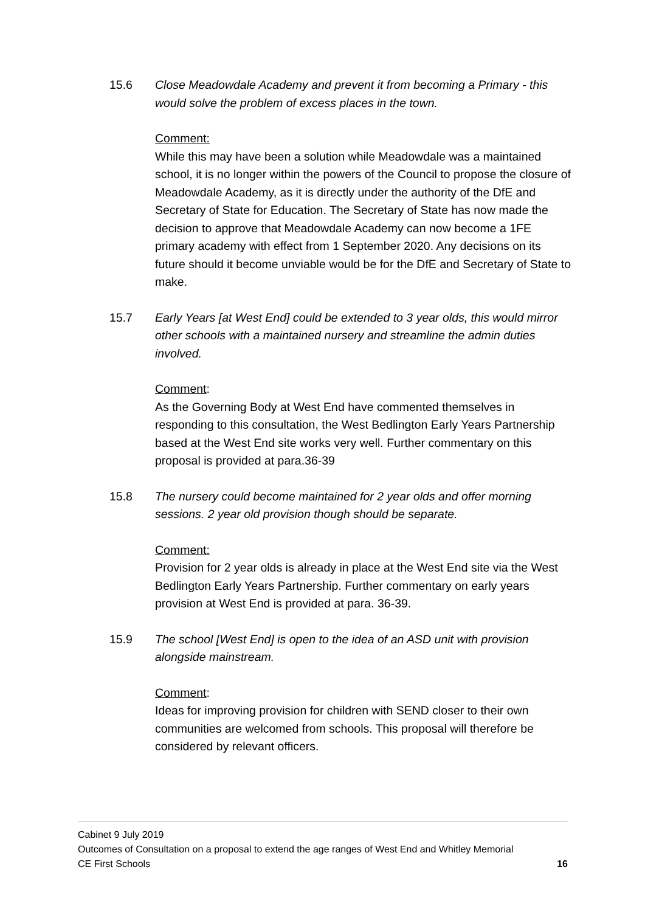15.6 Close Meadowdale Academy and prevent it from becoming a Primary - this would solve the problem of excess places in the town.
Comment:
While this may have been a solution while Meadowdale was a maintained school, it is no longer within the powers of the Council to propose the closure of Meadowdale Academy, as it is directly under the authority of the DfE and Secretary of State for Education. The Secretary of State has now made the decision to approve that Meadowdale Academy can now become a 1FE primary academy with effect from 1 September 2020. Any decisions on its future should it become unviable would be for the DfE and Secretary of State to make.
15.7 Early Years [at West End] could be extended to 3 year olds, this would mirror other schools with a maintained nursery and streamline the admin duties involved.
Comment:
As the Governing Body at West End have commented themselves in responding to this consultation, the West Bedlington Early Years Partnership based at the West End site works very well. Further commentary on this proposal is provided at para.36-39
15.8 The nursery could become maintained for 2 year olds and offer morning sessions. 2 year old provision though should be separate.
Comment:
Provision for 2 year olds is already in place at the West End site via the West Bedlington Early Years Partnership. Further commentary on early years provision at West End is provided at para. 36-39.
15.9 The school [West End] is open to the idea of an ASD unit with provision alongside mainstream.
Comment:
Ideas for improving provision for children with SEND closer to their own communities are welcomed from schools. This proposal will therefore be considered by relevant officers.
Cabinet 9 July 2019
Outcomes of Consultation on a proposal to extend the age ranges of West End and Whitley Memorial
CE First Schools 16